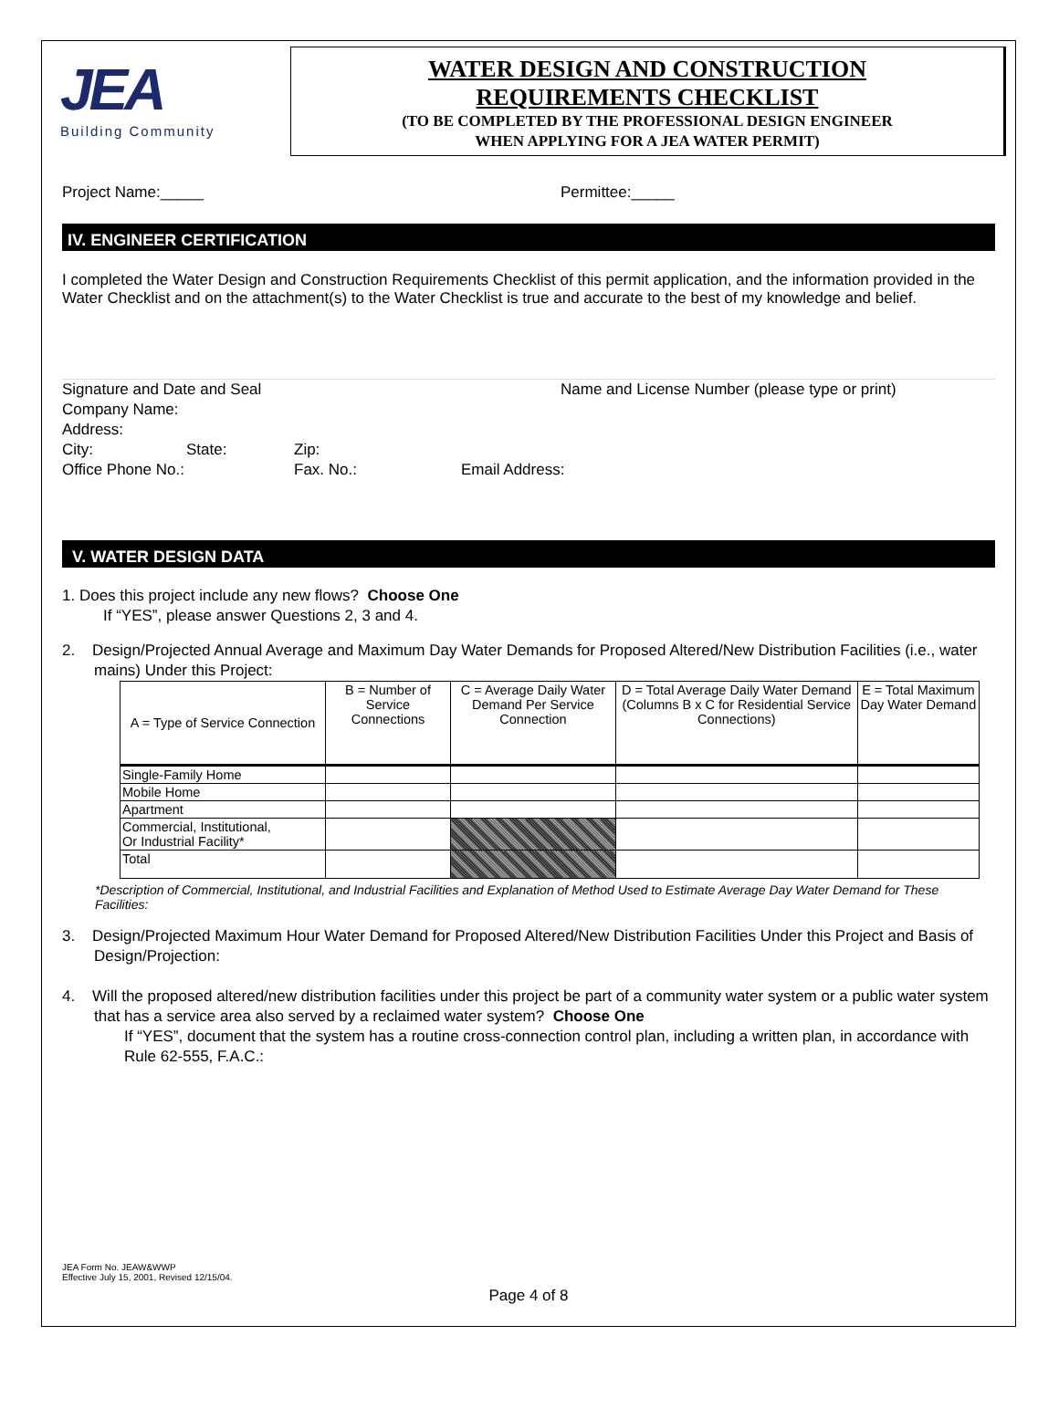JEA
Building Community
WATER DESIGN AND CONSTRUCTION
REQUIREMENTS CHECKLIST
(TO BE COMPLETED BY THE PROFESSIONAL DESIGN ENGINEER
WHEN APPLYING FOR A JEA WATER PERMIT)
Project Name:_____ Permittee:_____
IV. ENGINEER CERTIFICATION
I completed the Water Design and Construction Requirements Checklist of this permit application, and the information provided in the Water Checklist and on the attachment(s) to the Water Checklist is true and accurate to the best of my knowledge and belief.
Signature and Date and Seal Name and License Number (please type or print)
Company Name:
Address:
City: State: Zip:
Office Phone No.: Fax. No.: Email Address:
V. WATER DESIGN DATA
1. Does this project include any new flows? Choose One
If “YES”, please answer Questions 2, 3 and 4.
2. Design/Projected Annual Average and Maximum Day Water Demands for Proposed Altered/New Distribution Facilities (i.e., water mains) Under this Project:
| A = Type of Service Connection | B = Number of Service Connections | C = Average Daily Water Demand Per Service Connection | D = Total Average Daily Water Demand (Columns B x C for Residential Service Connections) | E = Total Maximum Day Water Demand |
| Single-Family Home | | | | |
| Mobile Home | | | | |
| Apartment | | | | |
| Commercial, Institutional, Or Industrial Facility* | | | | |
| Total | | | | |
*Description of Commercial, Institutional, and Industrial Facilities and Explanation of Method Used to Estimate Average Day Water Demand for These Facilities:
3. Design/Projected Maximum Hour Water Demand for Proposed Altered/New Distribution Facilities Under this Project and Basis of Design/Projection:
4. Will the proposed altered/new distribution facilities under this project be part of a community water system or a public water system that has a service area also served by a reclaimed water system? Choose One
If “YES”, document that the system has a routine cross-connection control plan, including a written plan, in accordance with Rule 62-555, F.A.C.:
JEA Form No. JEAW&WWP
Effective July 15, 2001, Revised 12/15/04.
Page 4 of 8